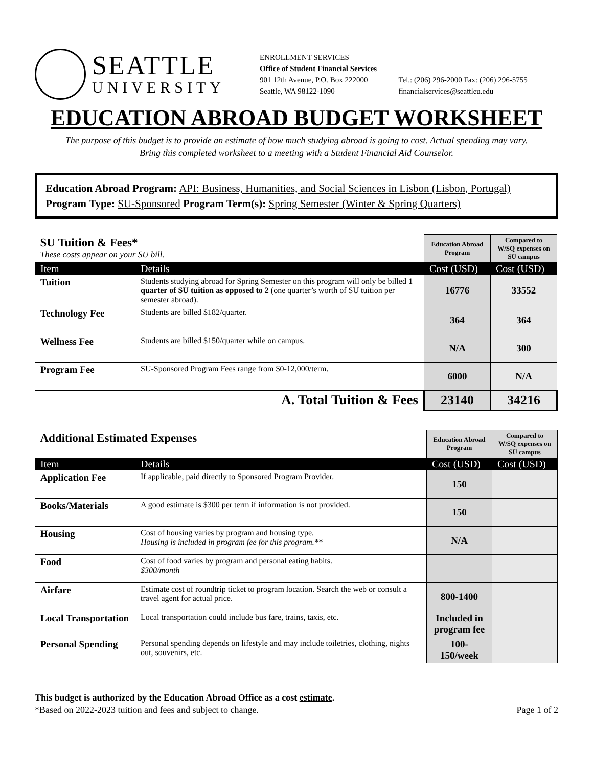SEATTLE
UNIVERSITY
ENROLLMENT SERVICES
Office of Student Financial Services
901 12th Avenue, P.O. Box 222000
Seattle, WA 98122-1090
Tel.: (206) 296-2000 Fax: (206) 296-5755
financialservices@seattleu.edu
EDUCATION ABROAD BUDGET WORKSHEET
The purpose of this budget is to provide an estimate of how much studying abroad is going to cost. Actual spending may vary.
Bring this completed worksheet to a meeting with a Student Financial Aid Counselor.
Education Abroad Program: API: Business, Humanities, and Social Sciences in Lisbon (Lisbon, Portugal)
Program Type: SU-Sponsored Program Term(s): Spring Semester (Winter & Spring Quarters)
| SU Tuition & Fees* These costs appear on your SU bill. | | Education Abroad Program | Compared to W/SQ expenses on SU campus |
| Item | Details | Cost (USD) | Cost (USD) |
| Tuition | Students studying abroad for Spring Semester on this program will only be billed 1 quarter of SU tuition as opposed to 2 (one quarter’s worth of SU tuition per semester abroad). | 16776 | 33552 |
| Technology Fee | Students are billed $182/quarter. | 364 | 364 |
| Wellness Fee | Students are billed $150/quarter while on campus. | N/A | 300 |
| Program Fee | SU-Sponsored Program Fees range from $0-12,000/term. | 6000 | N/A |
| A. Total Tuition & Fees | | 23140 | 34216 |
| Additional Estimated Expenses | | Education Abroad Program | Compared to W/SQ expenses on SU campus |
| Item | Details | Cost (USD) | Cost (USD) |
| Application Fee | If applicable, paid directly to Sponsored Program Provider. | 150 | |
| Books/Materials | A good estimate is $300 per term if information is not provided. | 150 | |
| Housing | Cost of housing varies by program and housing type. Housing is included in program fee for this program.** | N/A | |
| Food | Cost of food varies by program and personal eating habits. $300/month | | |
| Airfare | Estimate cost of roundtrip ticket to program location. Search the web or consult a travel agent for actual price. | 800-1400 | |
| Local Transportation | Local transportation could include bus fare, trains, taxis, etc. | Included in program fee | |
| Personal Spending | Personal spending depends on lifestyle and may include toiletries, clothing, nights out, souvenirs, etc. | 100-150/week | |
This budget is authorized by the Education Abroad Office as a cost estimate.
*Based on 2022-2023 tuition and fees and subject to change. Page 1 of 2